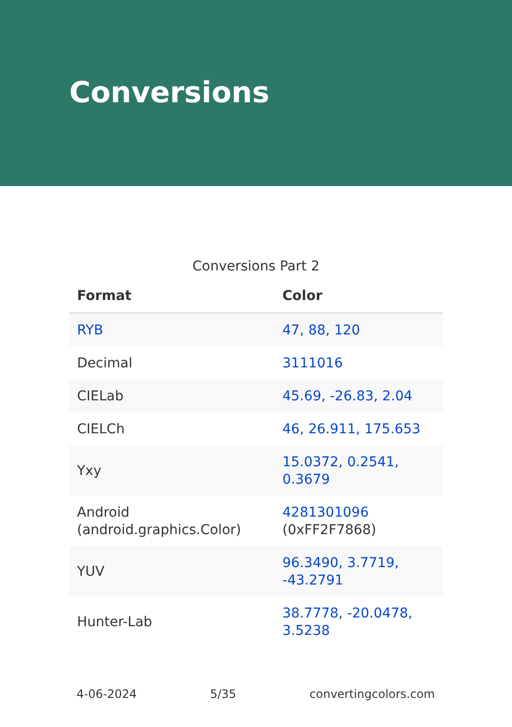Conversions
Conversions Part 2
| Format | Color |
| --- | --- |
| RYB | 47, 88, 120 |
| Decimal | 3111016 |
| CIELab | 45.69, -26.83, 2.04 |
| CIELCh | 46, 26.911, 175.653 |
| Yxy | 15.0372, 0.2541, 0.3679 |
| Android (android.graphics.Color) | 4281301096 (0xFF2F7868) |
| YUV | 96.3490, 3.7719, -43.2791 |
| Hunter-Lab | 38.7778, -20.0478, 3.5238 |
4-06-2024 5/35 convertingcolors.com